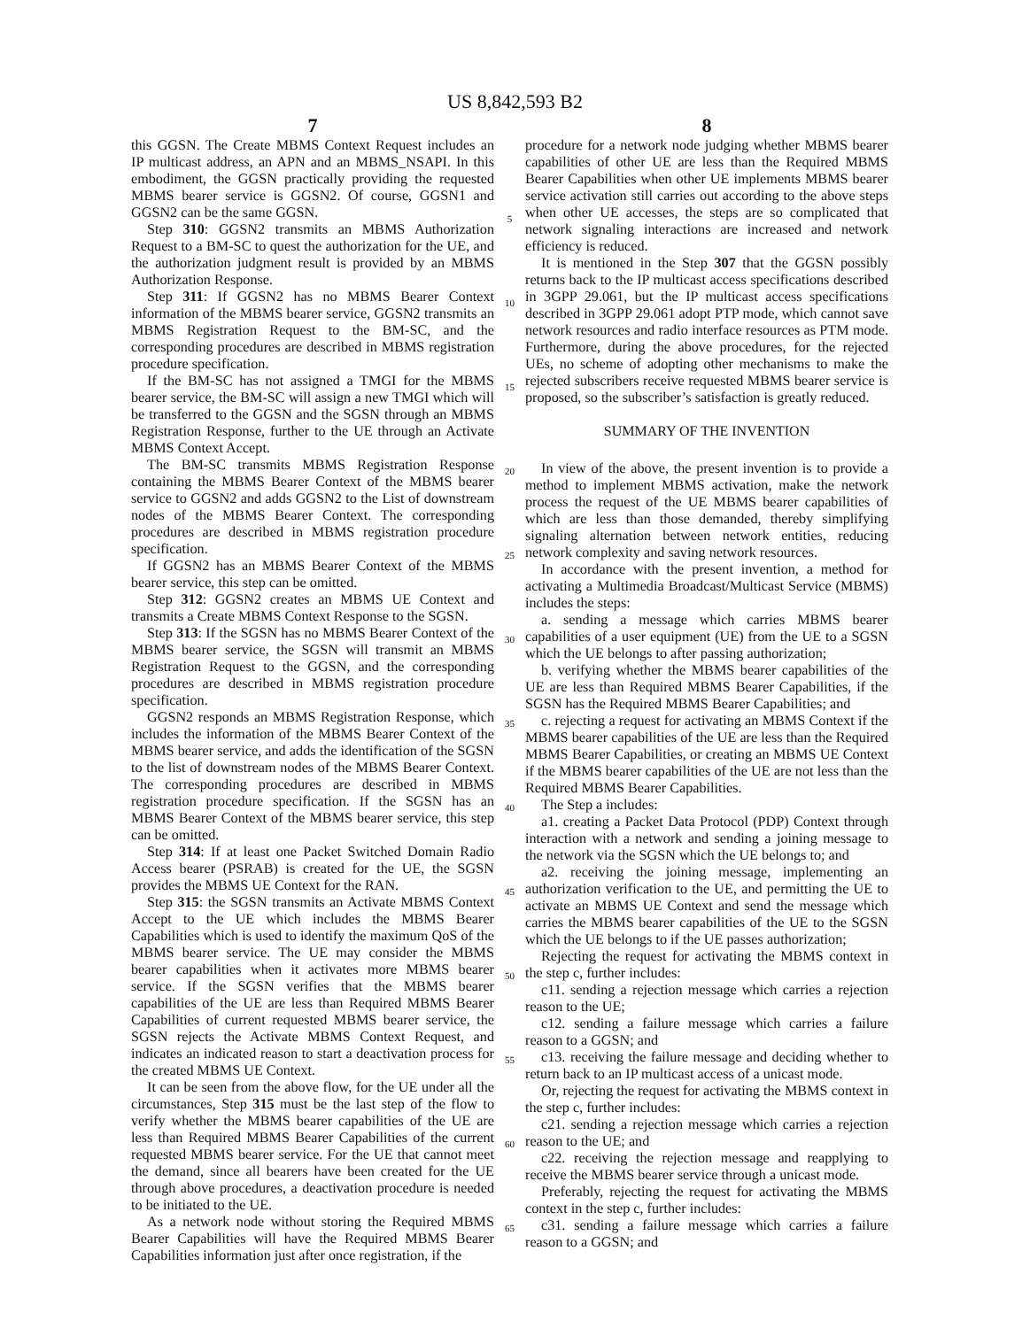US 8,842,593 B2
7
this GGSN. The Create MBMS Context Request includes an IP multicast address, an APN and an MBMS_NSAPI. In this embodiment, the GGSN practically providing the requested MBMS bearer service is GGSN2. Of course, GGSN1 and GGSN2 can be the same GGSN.
Step 310: GGSN2 transmits an MBMS Authorization Request to a BM-SC to quest the authorization for the UE, and the authorization judgment result is provided by an MBMS Authorization Response.
Step 311: If GGSN2 has no MBMS Bearer Context information of the MBMS bearer service, GGSN2 transmits an MBMS Registration Request to the BM-SC, and the corresponding procedures are described in MBMS registration procedure specification.
If the BM-SC has not assigned a TMGI for the MBMS bearer service, the BM-SC will assign a new TMGI which will be transferred to the GGSN and the SGSN through an MBMS Registration Response, further to the UE through an Activate MBMS Context Accept.
The BM-SC transmits MBMS Registration Response containing the MBMS Bearer Context of the MBMS bearer service to GGSN2 and adds GGSN2 to the List of downstream nodes of the MBMS Bearer Context. The corresponding procedures are described in MBMS registration procedure specification.
If GGSN2 has an MBMS Bearer Context of the MBMS bearer service, this step can be omitted.
Step 312: GGSN2 creates an MBMS UE Context and transmits a Create MBMS Context Response to the SGSN.
Step 313: If the SGSN has no MBMS Bearer Context of the MBMS bearer service, the SGSN will transmit an MBMS Registration Request to the GGSN, and the corresponding procedures are described in MBMS registration procedure specification.
GGSN2 responds an MBMS Registration Response, which includes the information of the MBMS Bearer Context of the MBMS bearer service, and adds the identification of the SGSN to the list of downstream nodes of the MBMS Bearer Context. The corresponding procedures are described in MBMS registration procedure specification. If the SGSN has an MBMS Bearer Context of the MBMS bearer service, this step can be omitted.
Step 314: If at least one Packet Switched Domain Radio Access bearer (PSRAB) is created for the UE, the SGSN provides the MBMS UE Context for the RAN.
Step 315: the SGSN transmits an Activate MBMS Context Accept to the UE which includes the MBMS Bearer Capabilities which is used to identify the maximum QoS of the MBMS bearer service. The UE may consider the MBMS bearer capabilities when it activates more MBMS bearer service. If the SGSN verifies that the MBMS bearer capabilities of the UE are less than Required MBMS Bearer Capabilities of current requested MBMS bearer service, the SGSN rejects the Activate MBMS Context Request, and indicates an indicated reason to start a deactivation process for the created MBMS UE Context.
It can be seen from the above flow, for the UE under all the circumstances, Step 315 must be the last step of the flow to verify whether the MBMS bearer capabilities of the UE are less than Required MBMS Bearer Capabilities of the current requested MBMS bearer service. For the UE that cannot meet the demand, since all bearers have been created for the UE through above procedures, a deactivation procedure is needed to be initiated to the UE.
As a network node without storing the Required MBMS Bearer Capabilities will have the Required MBMS Bearer Capabilities information just after once registration, if the
5
10
15
20
25
30
35
40
45
50
55
60
65
8
procedure for a network node judging whether MBMS bearer capabilities of other UE are less than the Required MBMS Bearer Capabilities when other UE implements MBMS bearer service activation still carries out according to the above steps when other UE accesses, the steps are so complicated that network signaling interactions are increased and network efficiency is reduced.
It is mentioned in the Step 307 that the GGSN possibly returns back to the IP multicast access specifications described in 3GPP 29.061, but the IP multicast access specifications described in 3GPP 29.061 adopt PTP mode, which cannot save network resources and radio interface resources as PTM mode. Furthermore, during the above procedures, for the rejected UEs, no scheme of adopting other mechanisms to make the rejected subscribers receive requested MBMS bearer service is proposed, so the subscriber’s satisfaction is greatly reduced.
SUMMARY OF THE INVENTION
In view of the above, the present invention is to provide a method to implement MBMS activation, make the network process the request of the UE MBMS bearer capabilities of which are less than those demanded, thereby simplifying signaling alternation between network entities, reducing network complexity and saving network resources.
In accordance with the present invention, a method for activating a Multimedia Broadcast/Multicast Service (MBMS) includes the steps:
a. sending a message which carries MBMS bearer capabilities of a user equipment (UE) from the UE to a SGSN which the UE belongs to after passing authorization;
b. verifying whether the MBMS bearer capabilities of the UE are less than Required MBMS Bearer Capabilities, if the SGSN has the Required MBMS Bearer Capabilities; and
c. rejecting a request for activating an MBMS Context if the MBMS bearer capabilities of the UE are less than the Required MBMS Bearer Capabilities, or creating an MBMS UE Context if the MBMS bearer capabilities of the UE are not less than the Required MBMS Bearer Capabilities.
The Step a includes:
a1. creating a Packet Data Protocol (PDP) Context through interaction with a network and sending a joining message to the network via the SGSN which the UE belongs to; and
a2. receiving the joining message, implementing an authorization verification to the UE, and permitting the UE to activate an MBMS UE Context and send the message which carries the MBMS bearer capabilities of the UE to the SGSN which the UE belongs to if the UE passes authorization;
Rejecting the request for activating the MBMS context in the step c, further includes:
c11. sending a rejection message which carries a rejection reason to the UE;
c12. sending a failure message which carries a failure reason to a GGSN; and
c13. receiving the failure message and deciding whether to return back to an IP multicast access of a unicast mode.
Or, rejecting the request for activating the MBMS context in the step c, further includes:
c21. sending a rejection message which carries a rejection reason to the UE; and
c22. receiving the rejection message and reapplying to receive the MBMS bearer service through a unicast mode.
Preferably, rejecting the request for activating the MBMS context in the step c, further includes:
c31. sending a failure message which carries a failure reason to a GGSN; and